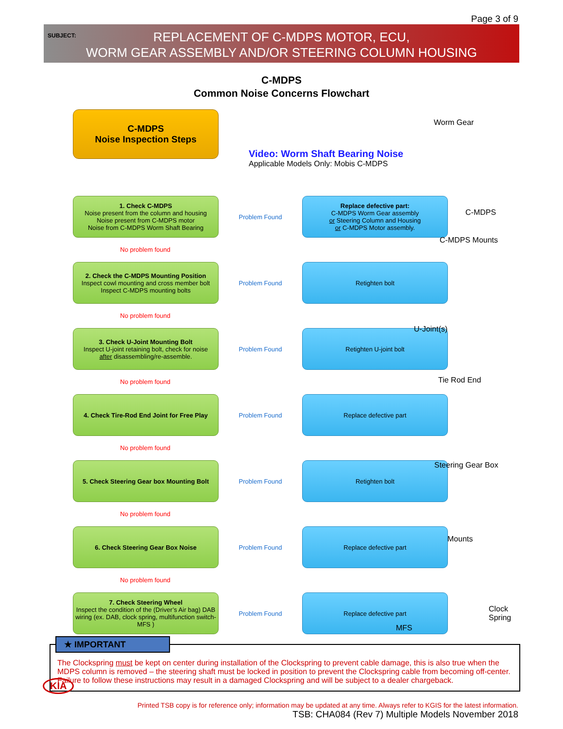Page 3 of 9
SUBJECT:
REPLACEMENT OF C-MDPS MOTOR, ECU,
WORM GEAR ASSEMBLY AND/OR STEERING COLUMN HOUSING
C-MDPS
Common Noise Concerns Flowchart
Video: Worm Shaft Bearing Noise
Applicable Models Only: Mobis C-MDPS
Worm Gear
C-MDPS
C-MDPS Mounts
U-Joint(s)
Tie Rod End
Steering Gear Box
Mounts
Clock
Spring
MFS
C-MDPS
Noise Inspection Steps
1. Check C-MDPS
Noise present from the column and housing
Noise present from C-MDPS motor
Noise from C-MDPS Worm Shaft Bearing
Problem Found
Replace defective part:
C-MDPS Worm Gear assembly
or Steering Column and Housing
or C-MDPS Motor assembly.
No problem found
2. Check the C-MDPS Mounting Position
Inspect cowl mounting and cross member bolt
Inspect C-MDPS mounting bolts
Problem Found
Retighten bolt
No problem found
3. Check U-Joint Mounting Bolt
Inspect U-joint retaining bolt, check for noise
after disassembling/re-assemble.
Problem Found
Retighten U-joint bolt
No problem found
4. Check Tire-Rod End Joint for Free Play
Problem Found
Replace defective part
No problem found
5. Check Steering Gear box Mounting Bolt
Problem Found
Retighten bolt
No problem found
6. Check Steering Gear Box Noise
Problem Found
Replace defective part
No problem found
7. Check Steering Wheel
Inspect the condition of the (Driver’s Air bag) DAB wiring (ex. DAB, clock spring, multifunction switch-MFS )
Problem Found
Replace defective part
★ IMPORTANT
The Clockspring must be kept on center during installation of the Clockspring to prevent cable damage, this is also true when the MDPS column is removed – the steering shaft must be locked in position to prevent the Clockspring cable from becoming off-center. Failure to follow these instructions may result in a damaged Clockspring and will be subject to a dealer chargeback.
Printed TSB copy is for reference only; information may be updated at any time. Always refer to KGIS for the latest information.
TSB: CHA084 (Rev 7) Multiple Models November 2018
KIA